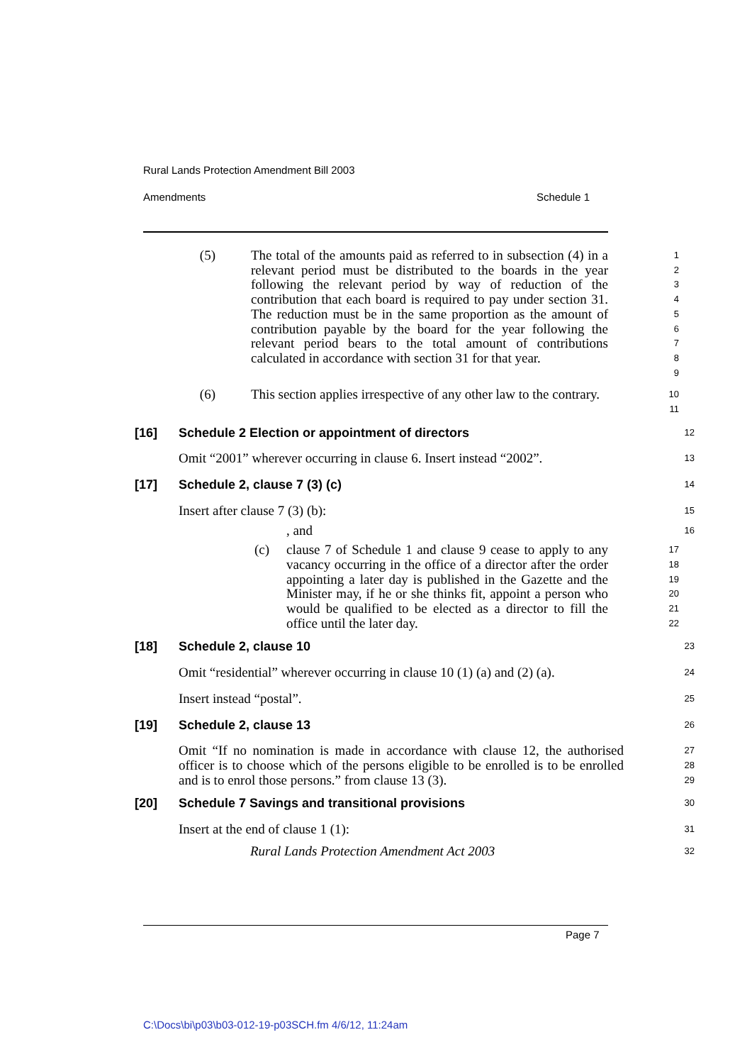Rural Lands Protection Amendment Bill 2003
Amendments Schedule 1
(5) The total of the amounts paid as referred to in subsection (4) in a relevant period must be distributed to the boards in the year following the relevant period by way of reduction of the contribution that each board is required to pay under section 31. The reduction must be in the same proportion as the amount of contribution payable by the board for the year following the relevant period bears to the total amount of contributions calculated in accordance with section 31 for that year.
1
2
3
4
5
6
7
8
9
(6) This section applies irrespective of any other law to the contrary.
10
11
[16] Schedule 2 Election or appointment of directors
12
Omit “2001” wherever occurring in clause 6. Insert instead “2002”.
13
[17] Schedule 2, clause 7 (3) (c)
14
Insert after clause 7 (3) (b):
15
, and
16
(c) clause 7 of Schedule 1 and clause 9 cease to apply to any vacancy occurring in the office of a director after the order appointing a later day is published in the Gazette and the Minister may, if he or she thinks fit, appoint a person who would be qualified to be elected as a director to fill the office until the later day.
17
18
19
20
21
22
[18] Schedule 2, clause 10
23
Omit “residential” wherever occurring in clause 10 (1) (a) and (2) (a).
24
Insert instead “postal”.
25
[19] Schedule 2, clause 13
26
Omit “If no nomination is made in accordance with clause 12, the authorised officer is to choose which of the persons eligible to be enrolled is to be enrolled and is to enrol those persons.” from clause 13 (3).
27
28
29
[20] Schedule 7 Savings and transitional provisions
30
Insert at the end of clause 1 (1):
31
Rural Lands Protection Amendment Act 2003
32
Page 7
C:\Docs\bi\p03\b03-012-19-p03SCH.fm 4/6/12, 11:24am